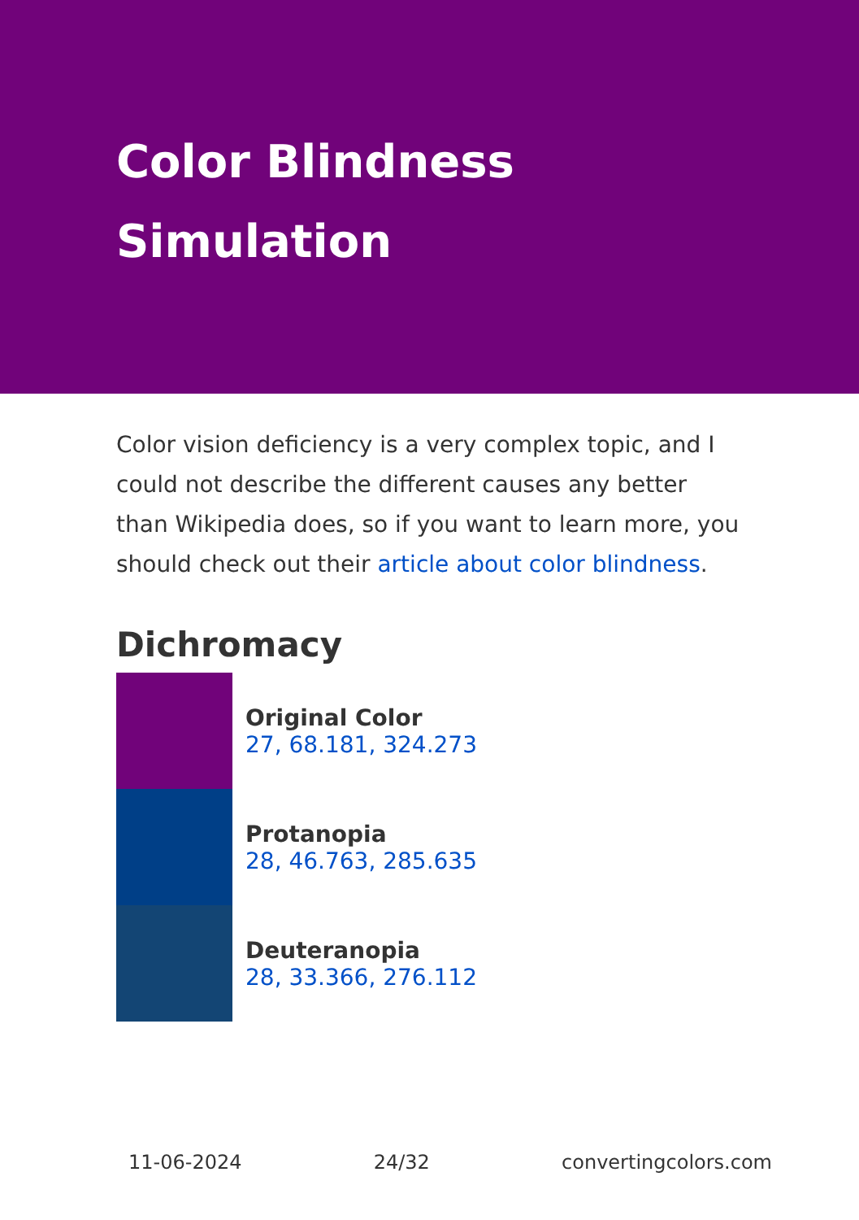Color Blindness Simulation
Color vision deficiency is a very complex topic, and I could not describe the different causes any better than Wikipedia does, so if you want to learn more, you should check out their article about color blindness.
Dichromacy
Original Color
27, 68.181, 324.273
Protanopia
28, 46.763, 285.635
Deuteranopia
28, 33.366, 276.112
11-06-2024 24/32 convertingcolors.com